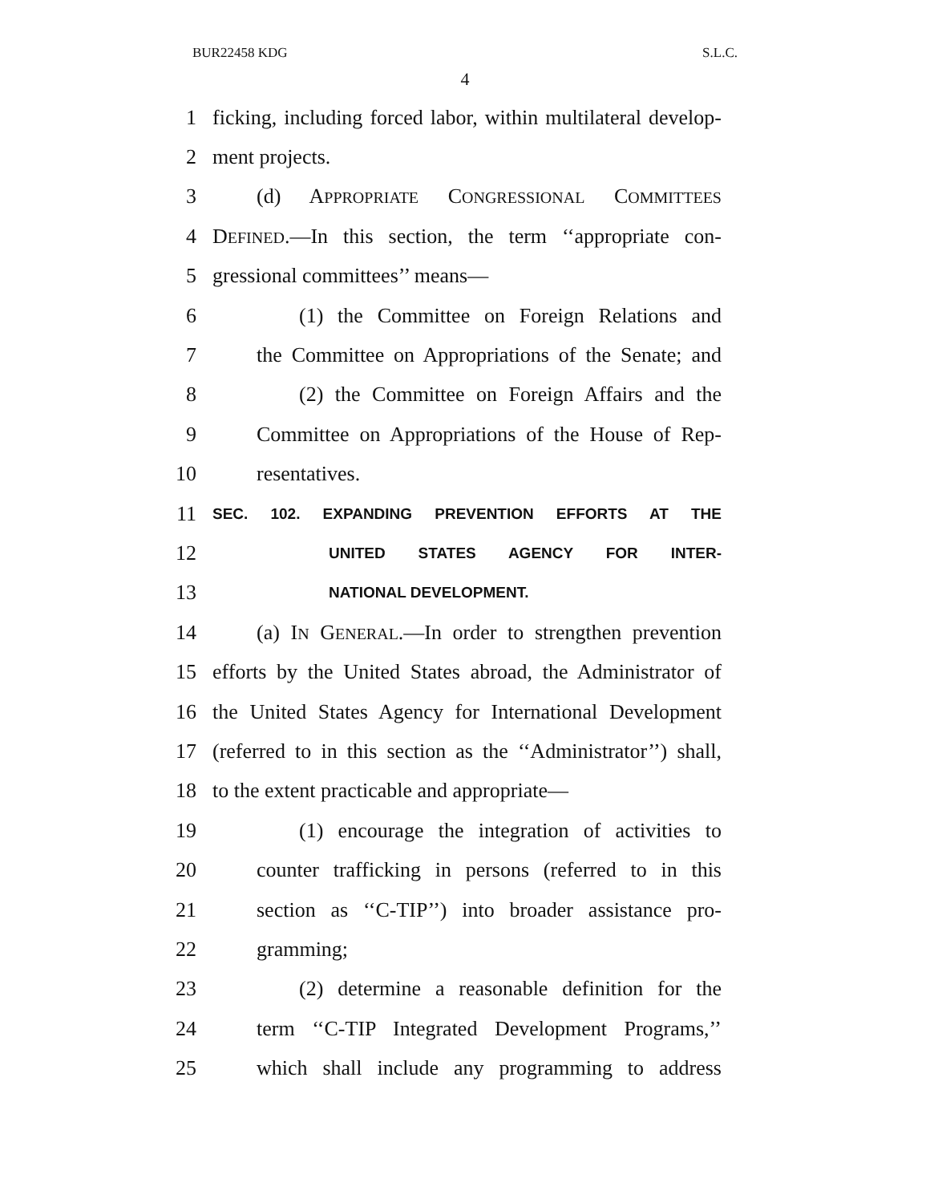BUR22458 KDG S.L.C.
4
1 ficking, including forced labor, within multilateral develop-
2 ment projects.
3 (d) APPROPRIATE CONGRESSIONAL COMMITTEES
4 DEFINED.—In this section, the term ‘‘appropriate con-
5 gressional committees’’ means—
6 (1) the Committee on Foreign Relations and
7 the Committee on Appropriations of the Senate; and
8 (2) the Committee on Foreign Affairs and the
9 Committee on Appropriations of the House of Rep-
10 resentatives.
11 SEC. 102. EXPANDING PREVENTION EFFORTS AT THE
12 UNITED STATES AGENCY FOR INTER-
13 NATIONAL DEVELOPMENT.
14 (a) IN GENERAL.—In order to strengthen prevention
15 efforts by the United States abroad, the Administrator of
16 the United States Agency for International Development
17 (referred to in this section as the ‘‘Administrator’’) shall,
18 to the extent practicable and appropriate—
19 (1) encourage the integration of activities to
20 counter trafficking in persons (referred to in this
21 section as ‘‘C-TIP’’) into broader assistance pro-
22 gramming;
23 (2) determine a reasonable definition for the
24 term ‘‘C-TIP Integrated Development Programs,’’
25 which shall include any programming to address